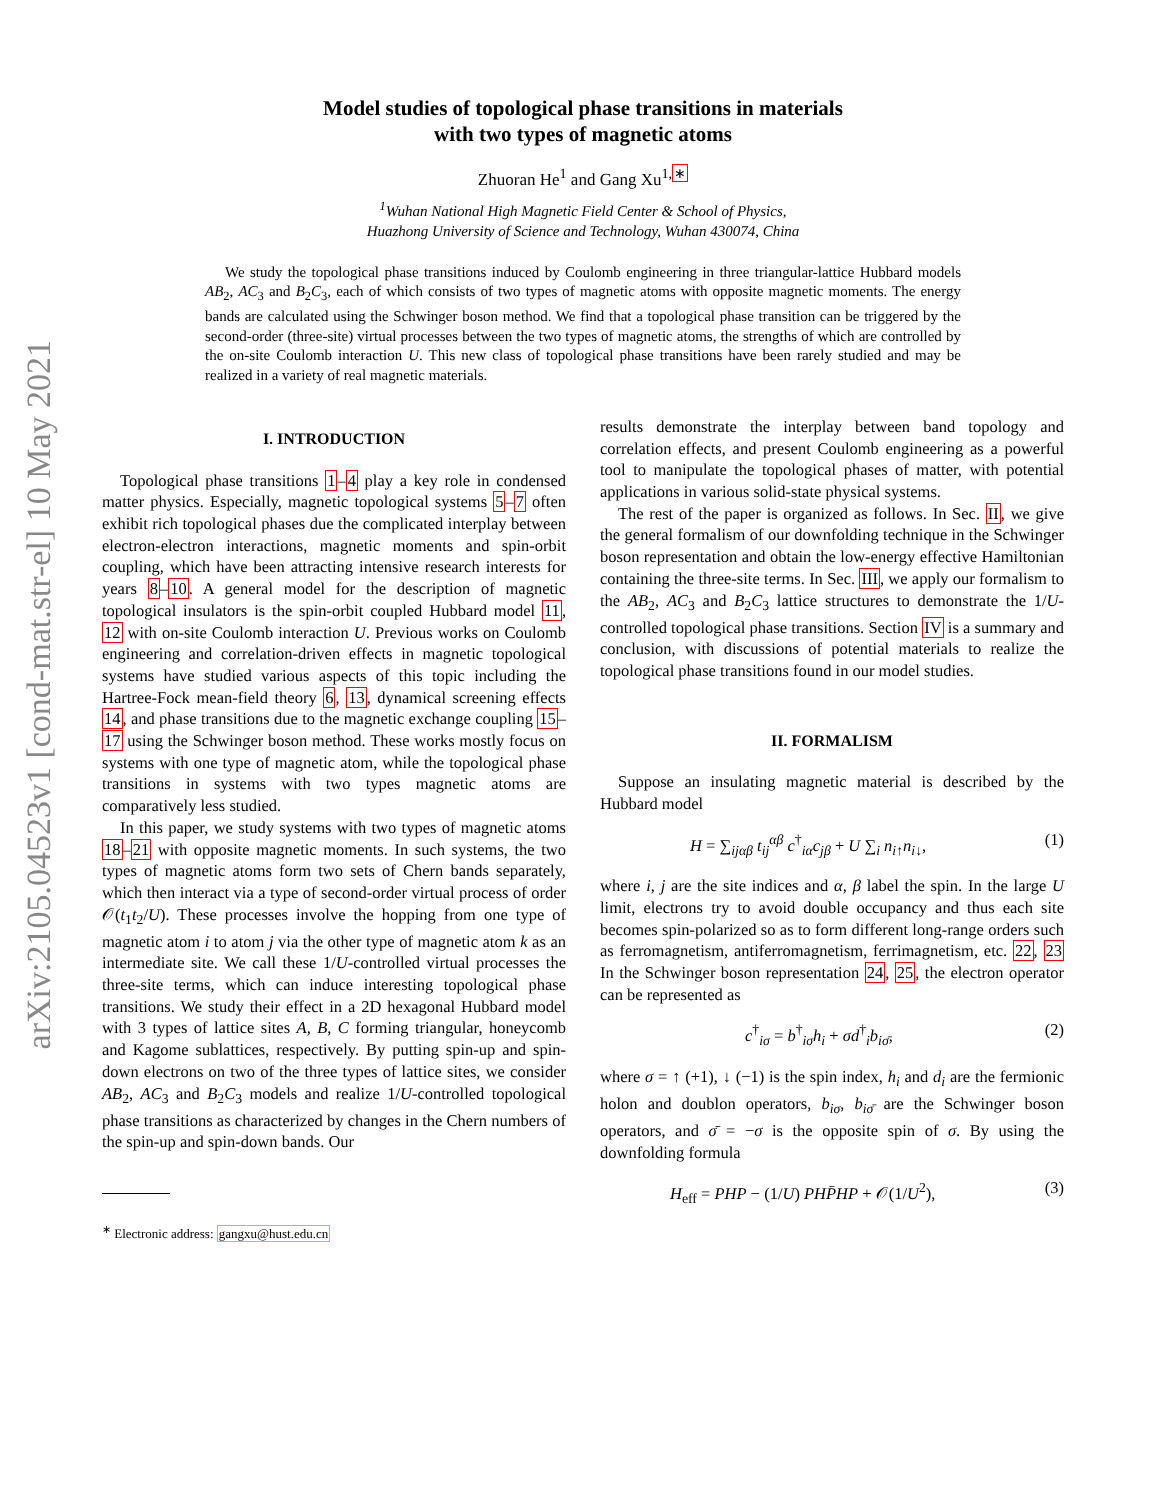arXiv:2105.04523v1 [cond-mat.str-el] 10 May 2021
Model studies of topological phase transitions in materials
with two types of magnetic atoms
Zhuoran He<sup>1</sup> and Gang Xu<sup>1,∗</sup>
<sup>1</sup> Wuhan National High Magnetic Field Center & School of Physics,
Huazhong University of Science and Technology, Wuhan 430074, China
We study the topological phase transitions induced by Coulomb engineering in three triangular-lattice Hubbard models AB<sub>2</sub>, AC<sub>3</sub> and B<sub>2</sub>C<sub>3</sub>, each of which consists of two types of magnetic atoms with opposite magnetic moments. The energy bands are calculated using the Schwinger boson method. We find that a topological phase transition can be triggered by the second-order (three-site) virtual processes between the two types of magnetic atoms, the strengths of which are controlled by the on-site Coulomb interaction U. This new class of topological phase transitions have been rarely studied and may be realized in a variety of real magnetic materials.
I. INTRODUCTION
Topological phase transitions 1–4 play a key role in condensed matter physics. Especially, magnetic topological systems 5–7 often exhibit rich topological phases due the complicated interplay between electron-electron interactions, magnetic moments and spin-orbit coupling, which have been attracting intensive research interests for years 8–10. A general model for the description of magnetic topological insulators is the spin-orbit coupled Hubbard model 11, 12 with on-site Coulomb interaction U. Previous works on Coulomb engineering and correlation-driven effects in magnetic topological systems have studied various aspects of this topic including the Hartree-Fock mean-field theory 6, 13, dynamical screening effects 14, and phase transitions due to the magnetic exchange coupling 15–17 using the Schwinger boson method. These works mostly focus on systems with one type of magnetic atom, while the topological phase transitions in systems with two types magnetic atoms are comparatively less studied.
In this paper, we study systems with two types of magnetic atoms 18–21 with opposite magnetic moments. In such systems, the two types of magnetic atoms form two sets of Chern bands separately, which then interact via a type of second-order virtual process of order 𝒪(t<sub>1</sub>t<sub>2</sub>/U). These processes involve the hopping from one type of magnetic atom i to atom j via the other type of magnetic atom k as an intermediate site. We call these 1/U-controlled virtual processes the three-site terms, which can induce interesting topological phase transitions. We study their effect in a 2D hexagonal Hubbard model with 3 types of lattice sites A, B, C forming triangular, honeycomb and Kagome sublattices, respectively. By putting spin-up and spin-down electrons on two of the three types of lattice sites, we consider AB<sub>2</sub>, AC<sub>3</sub> and B<sub>2</sub>C<sub>3</sub> models and realize 1/U-controlled topological phase transitions as characterized by changes in the Chern numbers of the spin-up and spin-down bands. Our
<sup>∗</sup> Electronic address: gangxu@hust.edu.cn
results demonstrate the interplay between band topology and correlation effects, and present Coulomb engineering as a powerful tool to manipulate the topological phases of matter, with potential applications in various solid-state physical systems.
The rest of the paper is organized as follows. In Sec. II, we give the general formalism of our downfolding technique in the Schwinger boson representation and obtain the low-energy effective Hamiltonian containing the three-site terms. In Sec. III, we apply our formalism to the AB<sub>2</sub>, AC<sub>3</sub> and B<sub>2</sub>C<sub>3</sub> lattice structures to demonstrate the 1/U-controlled topological phase transitions. Section IV is a summary and conclusion, with discussions of potential materials to realize the topological phase transitions found in our model studies.
II. FORMALISM
Suppose an insulating magnetic material is described by the Hubbard model
H = ∑<sub>ijαβ</sub> t<sub>ij</sub><sup>αβ</sup> c<sup>†</sup><sub>iα</sub>c<sub>jβ</sub> + U ∑<sub>i</sub> n<sub>i↑</sub>n<sub>i↓</sub>, (1)
where i, j are the site indices and α, β label the spin. In the large U limit, electrons try to avoid double occupancy and thus each site becomes spin-polarized so as to form different long-range orders such as ferromagnetism, antiferromagnetism, ferrimagnetism, etc. 22, 23 In the Schwinger boson representation 24, 25, the electron operator can be represented as
c<sup>†</sup><sub>iσ</sub> = b<sup>†</sup><sub>iσ</sub>h<sub>i</sub> + σd<sup>†</sup><sub>i</sub>b<sub>iσ̄</sub>, (2)
where σ = ↑ (+1), ↓ (−1) is the spin index, h<sub>i</sub> and d<sub>i</sub> are the fermionic holon and doublon operators, b<sub>iσ</sub>, b<sub>iσ̄</sub> are the Schwinger boson operators, and σ̄ = −σ is the opposite spin of σ. By using the downfolding formula
H<sub>eff</sub> = PHP − (1/U) PHP̄HP + 𝒪(1/U<sup>2</sup>), (3)